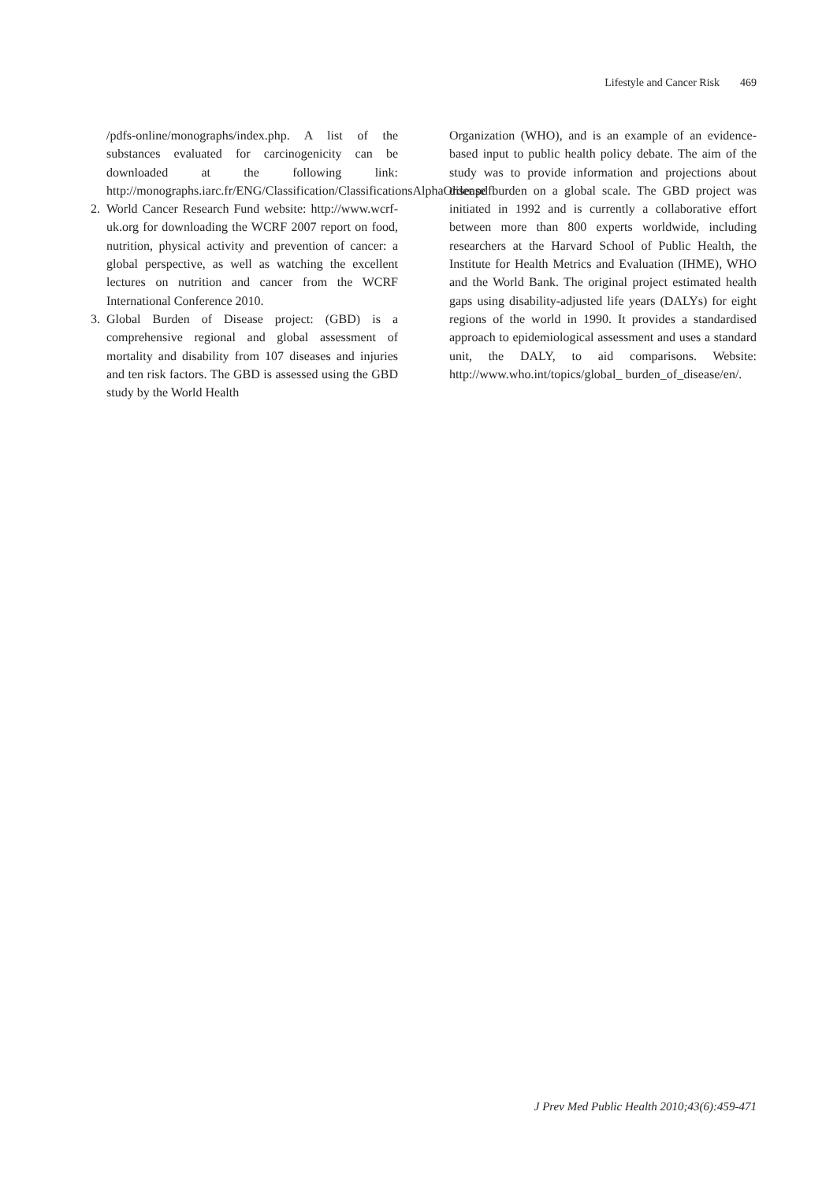Lifestyle and Cancer Risk 469
/pdfs-online/monographs/index.php. A list of the substances evaluated for carcinogenicity can be downloaded at the following link: http://monographs.iarc.fr/ENG/Classification/ClassificationsAlphaOrder.pdf.
2. World Cancer Research Fund website: http://www.wcrf-uk.org for downloading the WCRF 2007 report on food, nutrition, physical activity and prevention of cancer: a global perspective, as well as watching the excellent lectures on nutrition and cancer from the WCRF International Conference 2010.
3. Global Burden of Disease project: (GBD) is a comprehensive regional and global assessment of mortality and disability from 107 diseases and injuries and ten risk factors. The GBD is assessed using the GBD study by the World Health
Organization (WHO), and is an example of an evidence-based input to public health policy debate. The aim of the study was to provide information and projections about disease burden on a global scale. The GBD project was initiated in 1992 and is currently a collaborative effort between more than 800 experts worldwide, including researchers at the Harvard School of Public Health, the Institute for Health Metrics and Evaluation (IHME), WHO and the World Bank. The original project estimated health gaps using disability-adjusted life years (DALYs) for eight regions of the world in 1990. It provides a standardised approach to epidemiological assessment and uses a standard unit, the DALY, to aid comparisons. Website: http://www.who.int/topics/global_ burden_of_disease/en/.
J Prev Med Public Health 2010;43(6):459-471